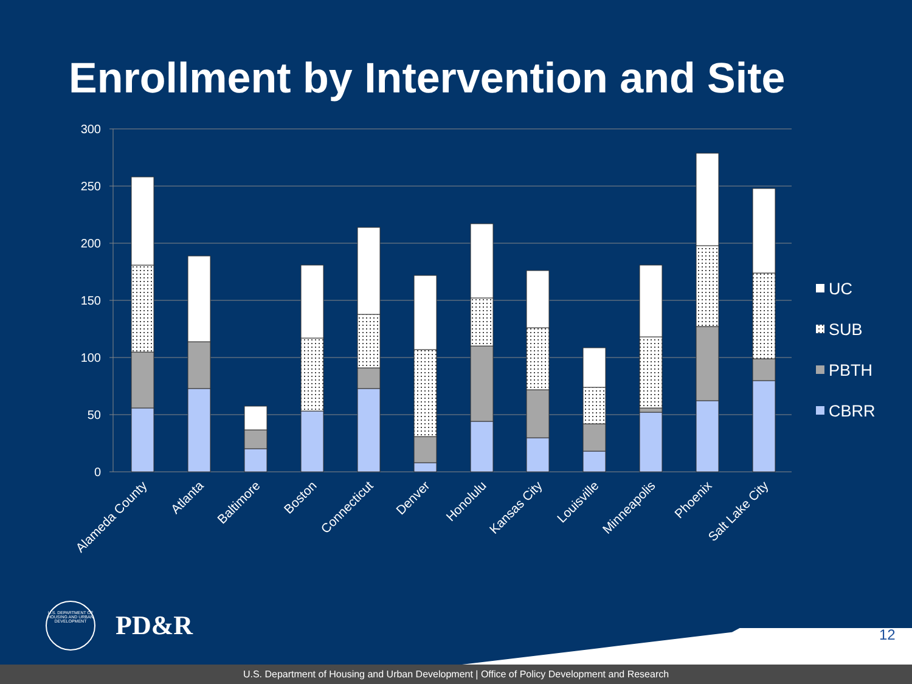Enrollment by Intervention and Site
300
250
200
150
100
50
0
Alameda County
Atlanta
Baltimore
Boston
Connecticut
Denver
Honolulu
Kansas City
Louisville
Minneapolis
Phoenix
Salt Lake City
UC
SUB
PBTH
CBRR
U.S. DEPARTMENT OF HOUSING AND URBAN DEVELOPMENT
PD&R 12
U.S. Department of Housing and Urban Development | Office of Policy Development and Research